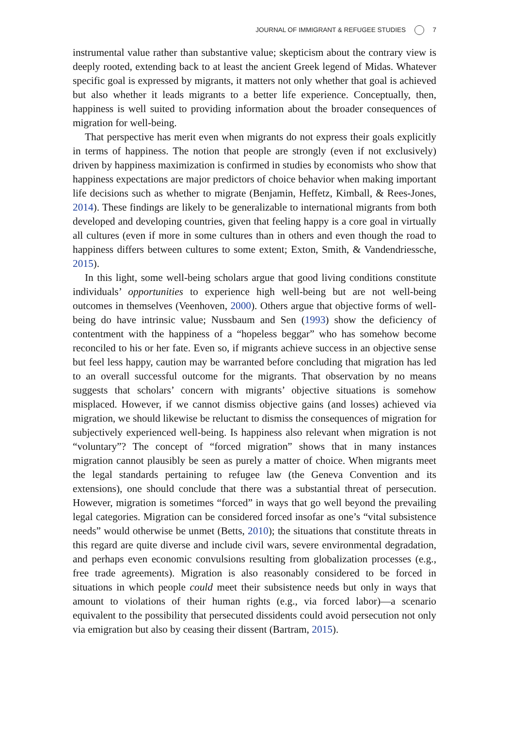JOURNAL OF IMMIGRANT & REFUGEE STUDIES 7
instrumental value rather than substantive value; skepticism about the contrary view is deeply rooted, extending back to at least the ancient Greek legend of Midas. Whatever specific goal is expressed by migrants, it matters not only whether that goal is achieved but also whether it leads migrants to a better life experience. Conceptually, then, happiness is well suited to providing information about the broader consequences of migration for well-being.
That perspective has merit even when migrants do not express their goals explicitly in terms of happiness. The notion that people are strongly (even if not exclusively) driven by happiness maximization is confirmed in studies by economists who show that happiness expectations are major predictors of choice behavior when making important life decisions such as whether to migrate (Benjamin, Heffetz, Kimball, & Rees-Jones, 2014). These findings are likely to be generalizable to international migrants from both developed and developing countries, given that feeling happy is a core goal in virtually all cultures (even if more in some cultures than in others and even though the road to happiness differs between cultures to some extent; Exton, Smith, & Vandendriessche, 2015).
In this light, some well-being scholars argue that good living conditions constitute individuals’ opportunities to experience high well-being but are not well-being outcomes in themselves (Veenhoven, 2000). Others argue that objective forms of well-being do have intrinsic value; Nussbaum and Sen (1993) show the deficiency of contentment with the happiness of a “hopeless beggar” who has somehow become reconciled to his or her fate. Even so, if migrants achieve success in an objective sense but feel less happy, caution may be warranted before concluding that migration has led to an overall successful outcome for the migrants. That observation by no means suggests that scholars’ concern with migrants’ objective situations is somehow misplaced. However, if we cannot dismiss objective gains (and losses) achieved via migration, we should likewise be reluctant to dismiss the consequences of migration for subjectively experienced well-being. Is happiness also relevant when migration is not “voluntary”? The concept of “forced migration” shows that in many instances migration cannot plausibly be seen as purely a matter of choice. When migrants meet the legal standards pertaining to refugee law (the Geneva Convention and its extensions), one should conclude that there was a substantial threat of persecution. However, migration is sometimes “forced” in ways that go well beyond the prevailing legal categories. Migration can be considered forced insofar as one’s “vital subsistence needs” would otherwise be unmet (Betts, 2010); the situations that constitute threats in this regard are quite diverse and include civil wars, severe environmental degradation, and perhaps even economic convulsions resulting from globalization processes (e.g., free trade agreements). Migration is also reasonably considered to be forced in situations in which people could meet their subsistence needs but only in ways that amount to violations of their human rights (e.g., via forced labor)—a scenario equivalent to the possibility that persecuted dissidents could avoid persecution not only via emigration but also by ceasing their dissent (Bartram, 2015).